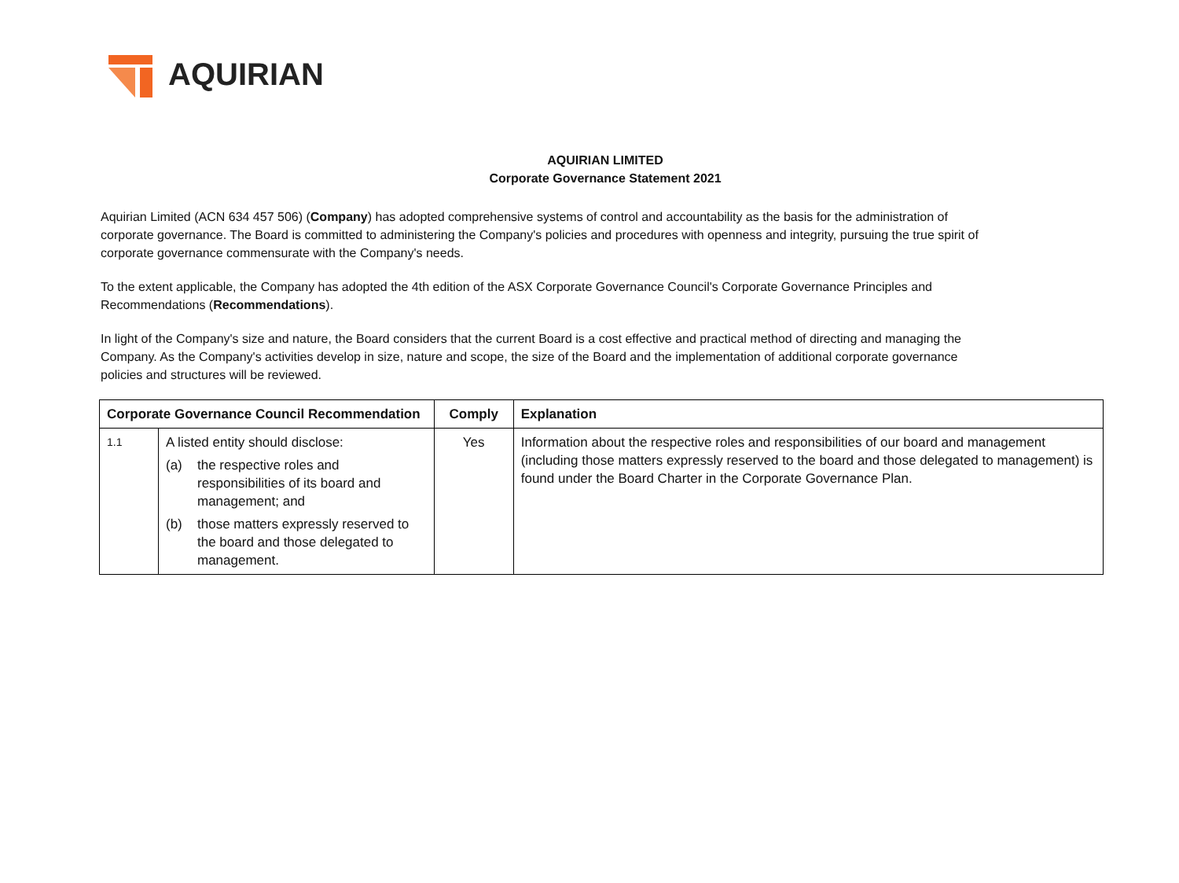AQUIRIAN
AQUIRIAN LIMITED
Corporate Governance Statement 2021
Aquirian Limited (ACN 634 457 506) (Company) has adopted comprehensive systems of control and accountability as the basis for the administration of corporate governance. The Board is committed to administering the Company's policies and procedures with openness and integrity, pursuing the true spirit of corporate governance commensurate with the Company's needs.
To the extent applicable, the Company has adopted the 4th edition of the ASX Corporate Governance Council's Corporate Governance Principles and Recommendations (Recommendations).
In light of the Company's size and nature, the Board considers that the current Board is a cost effective and practical method of directing and managing the Company. As the Company's activities develop in size, nature and scope, the size of the Board and the implementation of additional corporate governance policies and structures will be reviewed.
| Corporate Governance Council Recommendation | | Comply | Explanation |
| --- | --- | --- | --- |
| 1.1 | A listed entity should disclose: (a) the respective roles and responsibilities of its board and management; and (b) those matters expressly reserved to the board and those delegated to management. | Yes | Information about the respective roles and responsibilities of our board and management (including those matters expressly reserved to the board and those delegated to management) is found under the Board Charter in the Corporate Governance Plan. |